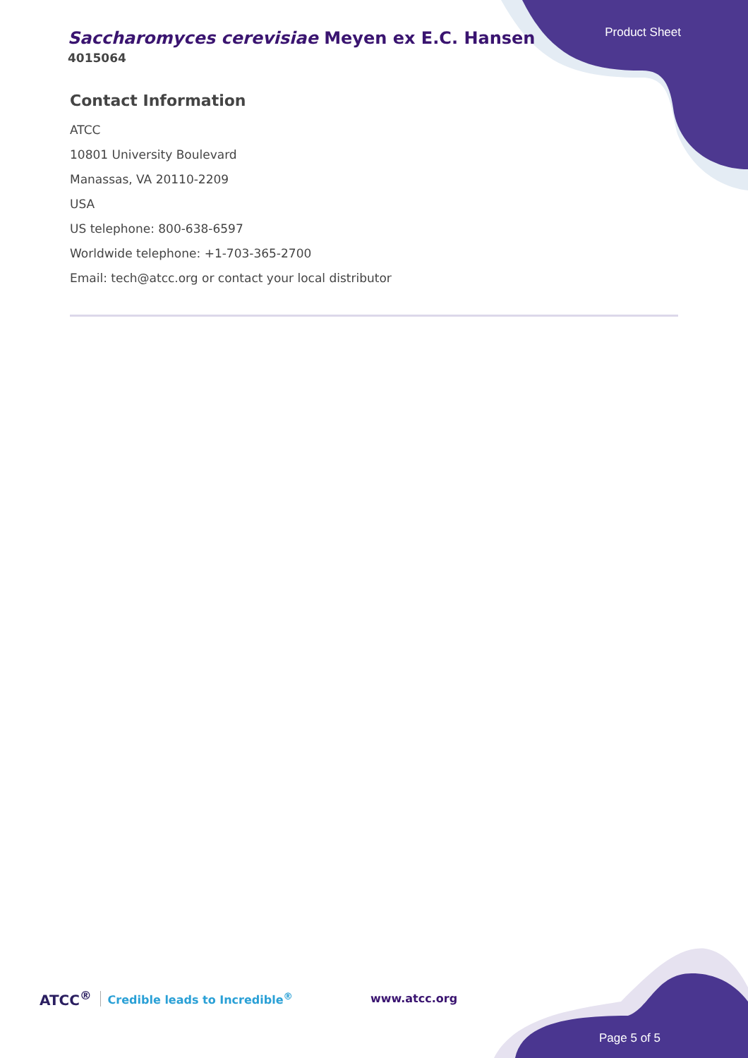Saccharomyces cerevisiae Meyen ex E.C. Hansen
4015064
Product Sheet
Contact Information
ATCC
10801 University Boulevard
Manassas, VA 20110-2209
USA
US telephone: 800-638-6597
Worldwide telephone: +1-703-365-2700
Email: tech@atcc.org or contact your local distributor
ATCC<sup>®</sup> Credible leads to Incredible<sup>®</sup> www.atcc.org
Page 5 of 5